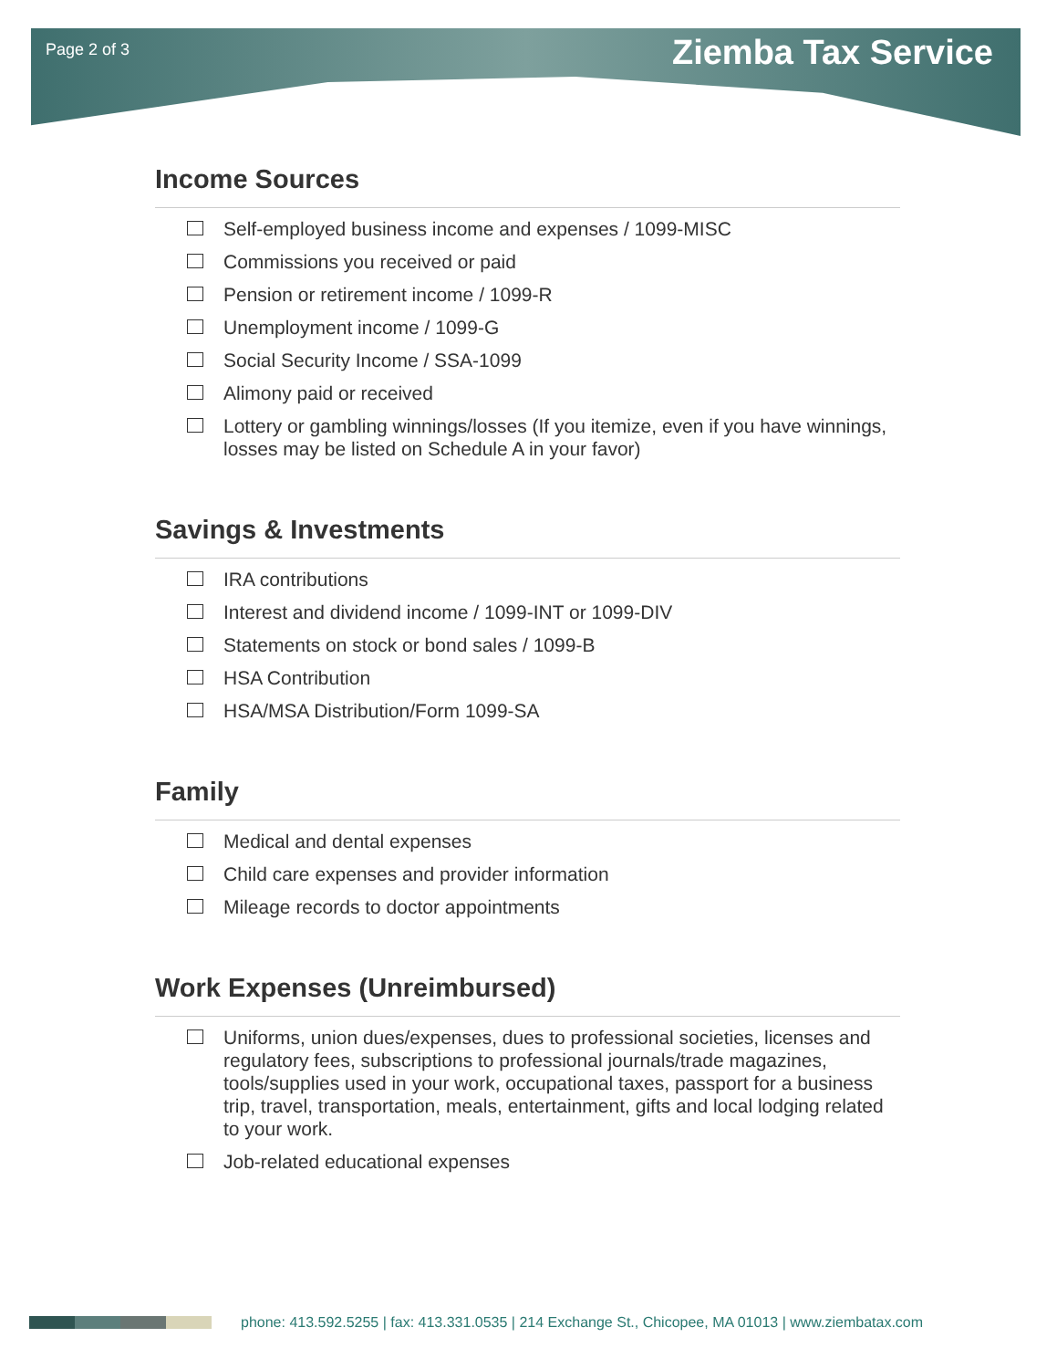Page 2 of 3 Ziemba Tax Service
Income Sources
Self-employed business income and expenses / 1099-MISC
Commissions you received or paid
Pension or retirement income / 1099-R
Unemployment income / 1099-G
Social Security Income / SSA-1099
Alimony paid or received
Lottery or gambling winnings/losses (If you itemize, even if you have winnings, losses may be listed on Schedule A in your favor)
Savings & Investments
IRA contributions
Interest and dividend income / 1099-INT or 1099-DIV
Statements on stock or bond sales / 1099-B
HSA Contribution
HSA/MSA Distribution/Form 1099-SA
Family
Medical and dental expenses
Child care expenses and provider information
Mileage records to doctor appointments
Work Expenses (Unreimbursed)
Uniforms, union dues/expenses, dues to professional societies, licenses and regulatory fees, subscriptions to professional journals/trade magazines, tools/supplies used in your work, occupational taxes, passport for a business trip, travel, transportation, meals, entertainment, gifts and local lodging related to your work.
Job-related educational expenses
phone: 413.592.5255 | fax: 413.331.0535 | 214 Exchange St., Chicopee, MA 01013 | www.ziembatax.com